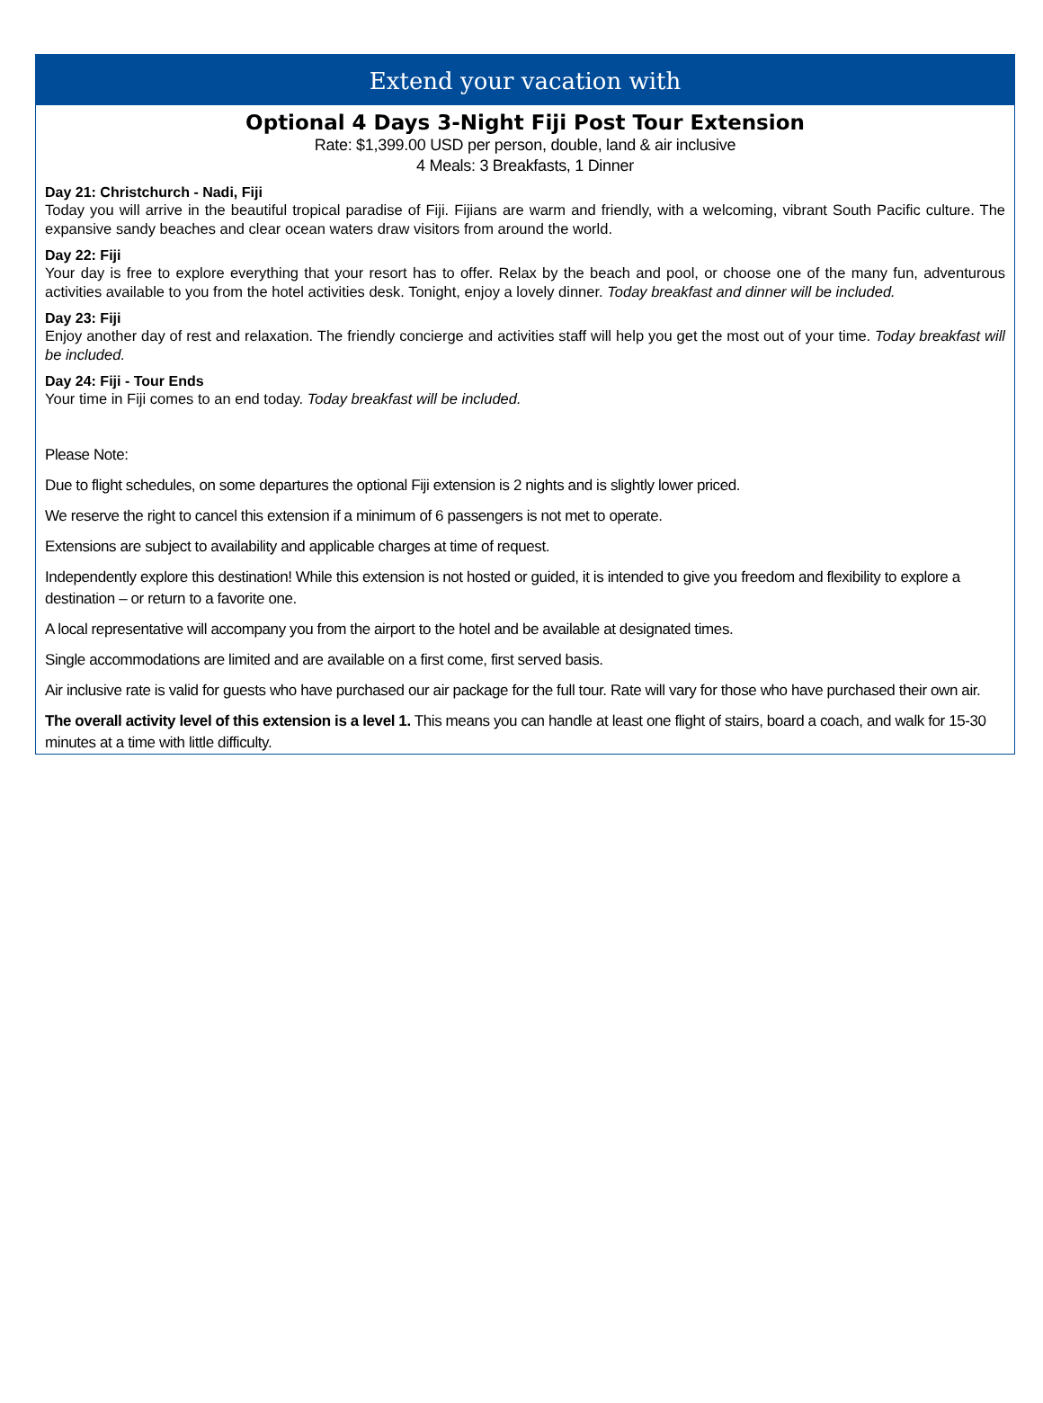Extend your vacation with
Optional 4 Days 3-Night Fiji Post Tour Extension
Rate: $1,399.00 USD per person, double, land & air inclusive
4 Meals: 3 Breakfasts, 1 Dinner
Day 21: Christchurch - Nadi, Fiji
Today you will arrive in the beautiful tropical paradise of Fiji. Fijians are warm and friendly, with a welcoming, vibrant South Pacific culture. The expansive sandy beaches and clear ocean waters draw visitors from around the world.
Day 22: Fiji
Your day is free to explore everything that your resort has to offer. Relax by the beach and pool, or choose one of the many fun, adventurous activities available to you from the hotel activities desk. Tonight, enjoy a lovely dinner. Today breakfast and dinner will be included.
Day 23: Fiji
Enjoy another day of rest and relaxation. The friendly concierge and activities staff will help you get the most out of your time. Today breakfast will be included.
Day 24: Fiji - Tour Ends
Your time in Fiji comes to an end today. Today breakfast will be included.
Please Note:
Due to flight schedules, on some departures the optional Fiji extension is 2 nights and is slightly lower priced.
We reserve the right to cancel this extension if a minimum of 6 passengers is not met to operate.
Extensions are subject to availability and applicable charges at time of request.
Independently explore this destination! While this extension is not hosted or guided, it is intended to give you freedom and flexibility to explore a destination – or return to a favorite one.
A local representative will accompany you from the airport to the hotel and be available at designated times.
Single accommodations are limited and are available on a first come, first served basis.
Air inclusive rate is valid for guests who have purchased our air package for the full tour. Rate will vary for those who have purchased their own air.
The overall activity level of this extension is a level 1. This means you can handle at least one flight of stairs, board a coach, and walk for 15-30 minutes at a time with little difficulty.